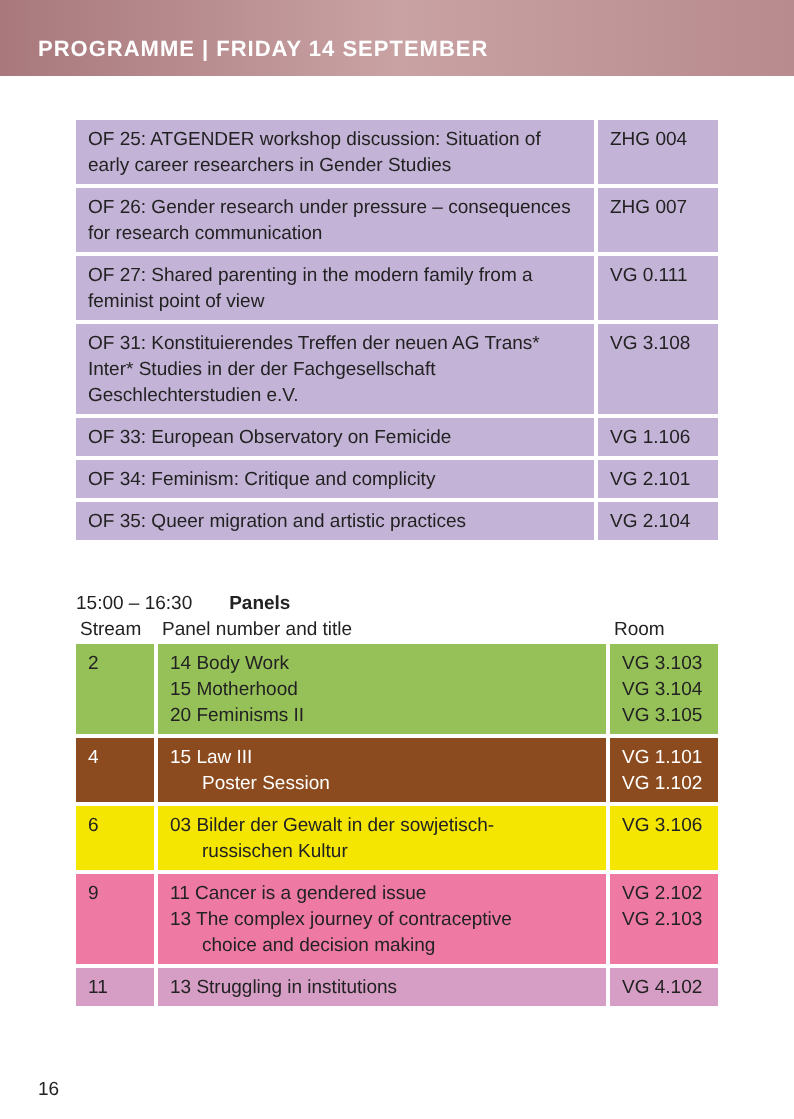PROGRAMME | FRIDAY 14 SEPTEMBER
| OF 25: ATGENDER workshop discussion: Situation of early career researchers in Gender Studies | ZHG 004 |
| OF 26: Gender research under pressure – consequences for research communication | ZHG 007 |
| OF 27: Shared parenting in the modern family from a feminist point of view | VG 0.111 |
| OF 31: Konstituierendes Treffen der neuen AG Trans* Inter* Studies in der der Fachgesellschaft Geschlechterstudien e.V. | VG 3.108 |
| OF 33: European Observatory on Femicide | VG 1.106 |
| OF 34: Feminism: Critique and complicity | VG 2.101 |
| OF 35: Queer migration and artistic practices | VG 2.104 |
15:00 – 16:30 Panels
| Stream | Panel number and title | Room |
| --- | --- | --- |
| 2 | 14 Body Work 15 Motherhood 20 Feminisms II | VG 3.103 VG 3.104 VG 3.105 |
| 4 | 15 Law III Poster Session | VG 1.101 VG 1.102 |
| 6 | 03 Bilder der Gewalt in der sowjetisch- russischen Kultur | VG 3.106 |
| 9 | 11 Cancer is a gendered issue 13 The complex journey of contraceptive choice and decision making | VG 2.102 VG 2.103 |
| 11 | 13 Struggling in institutions | VG 4.102 |
16